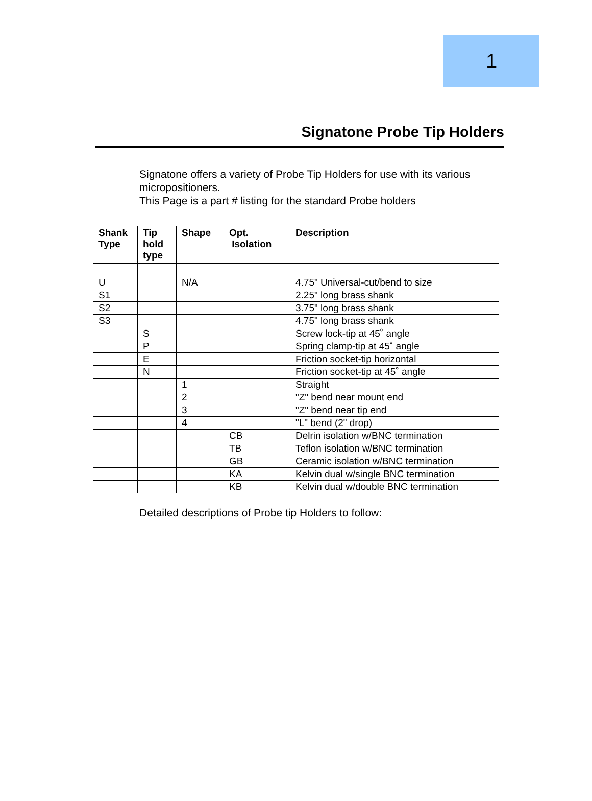1
Signatone Probe Tip Holders
Signatone offers a variety of Probe Tip Holders for use with its various micropositioners.
This Page is a part # listing for the standard Probe holders
| Shank Type | Tip hold type | Shape | Opt. Isolation | Description |
| --- | --- | --- | --- | --- |
| U | | N/A | | 4.75" Universal-cut/bend to size |
| S1 | | | | 2.25" long brass shank |
| S2 | | | | 3.75" long brass shank |
| S3 | | | | 4.75" long brass shank |
| | S | | | Screw lock-tip at 45˚ angle |
| | P | | | Spring clamp-tip at 45˚ angle |
| | E | | | Friction socket-tip horizontal |
| | N | | | Friction socket-tip at 45˚ angle |
| | | 1 | | Straight |
| | | 2 | | "Z" bend near mount end |
| | | 3 | | "Z" bend near tip end |
| | | 4 | | "L" bend (2" drop) |
| | | | CB | Delrin isolation w/BNC termination |
| | | | TB | Teflon isolation w/BNC termination |
| | | | GB | Ceramic isolation w/BNC termination |
| | | | KA | Kelvin dual w/single BNC termination |
| | | | KB | Kelvin dual w/double BNC termination |
Detailed descriptions of Probe tip Holders to follow: